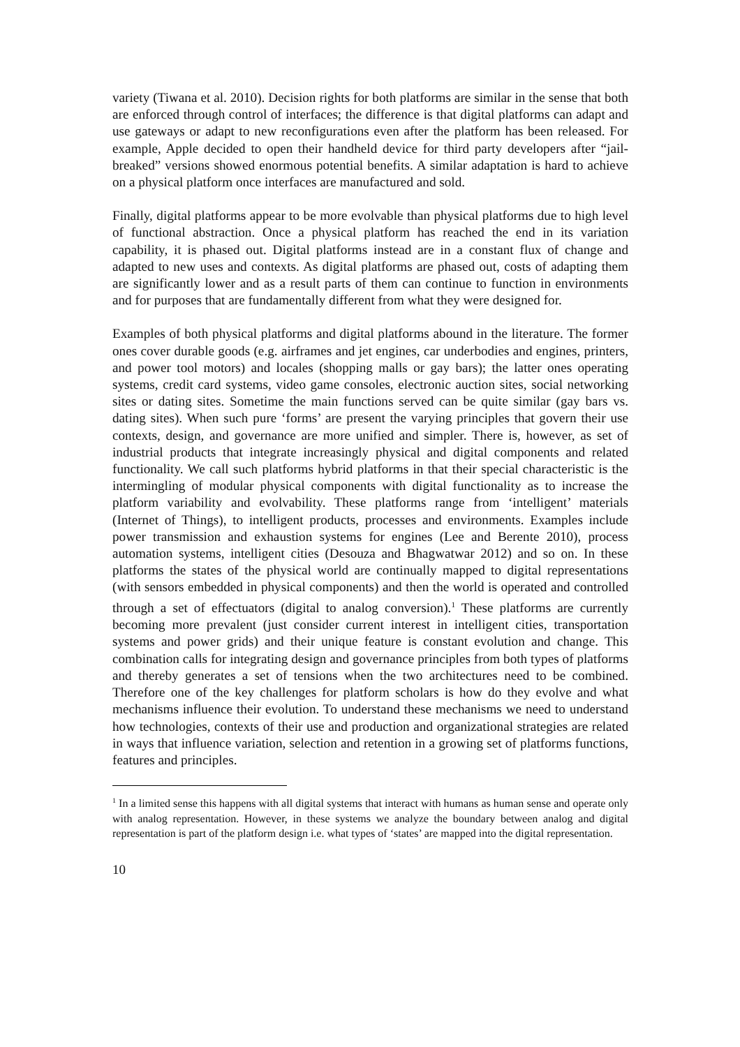variety (Tiwana et al. 2010). Decision rights for both platforms are similar in the sense that both are enforced through control of interfaces; the difference is that digital platforms can adapt and use gateways or adapt to new reconfigurations even after the platform has been released. For example, Apple decided to open their handheld device for third party developers after “jail-breaked” versions showed enormous potential benefits. A similar adaptation is hard to achieve on a physical platform once interfaces are manufactured and sold.
Finally, digital platforms appear to be more evolvable than physical platforms due to high level of functional abstraction. Once a physical platform has reached the end in its variation capability, it is phased out. Digital platforms instead are in a constant flux of change and adapted to new uses and contexts. As digital platforms are phased out, costs of adapting them are significantly lower and as a result parts of them can continue to function in environments and for purposes that are fundamentally different from what they were designed for.
Examples of both physical platforms and digital platforms abound in the literature. The former ones cover durable goods (e.g. airframes and jet engines, car underbodies and engines, printers, and power tool motors) and locales (shopping malls or gay bars); the latter ones operating systems, credit card systems, video game consoles, electronic auction sites, social networking sites or dating sites. Sometime the main functions served can be quite similar (gay bars vs. dating sites). When such pure ‘forms’ are present the varying principles that govern their use contexts, design, and governance are more unified and simpler. There is, however, as set of industrial products that integrate increasingly physical and digital components and related functionality. We call such platforms hybrid platforms in that their special characteristic is the intermingling of modular physical components with digital functionality as to increase the platform variability and evolvability. These platforms range from ‘intelligent’ materials (Internet of Things), to intelligent products, processes and environments. Examples include power transmission and exhaustion systems for engines (Lee and Berente 2010), process automation systems, intelligent cities (Desouza and Bhagwatwar 2012) and so on. In these platforms the states of the physical world are continually mapped to digital representations (with sensors embedded in physical components) and then the world is operated and controlled through a set of effectuators (digital to analog conversion).<sup>1</sup> These platforms are currently becoming more prevalent (just consider current interest in intelligent cities, transportation systems and power grids) and their unique feature is constant evolution and change. This combination calls for integrating design and governance principles from both types of platforms and thereby generates a set of tensions when the two architectures need to be combined. Therefore one of the key challenges for platform scholars is how do they evolve and what mechanisms influence their evolution. To understand these mechanisms we need to understand how technologies, contexts of their use and production and organizational strategies are related in ways that influence variation, selection and retention in a growing set of platforms functions, features and principles.
<sup>1</sup> In a limited sense this happens with all digital systems that interact with humans as human sense and operate only with analog representation. However, in these systems we analyze the boundary between analog and digital representation is part of the platform design i.e. what types of ‘states’ are mapped into the digital representation.
10